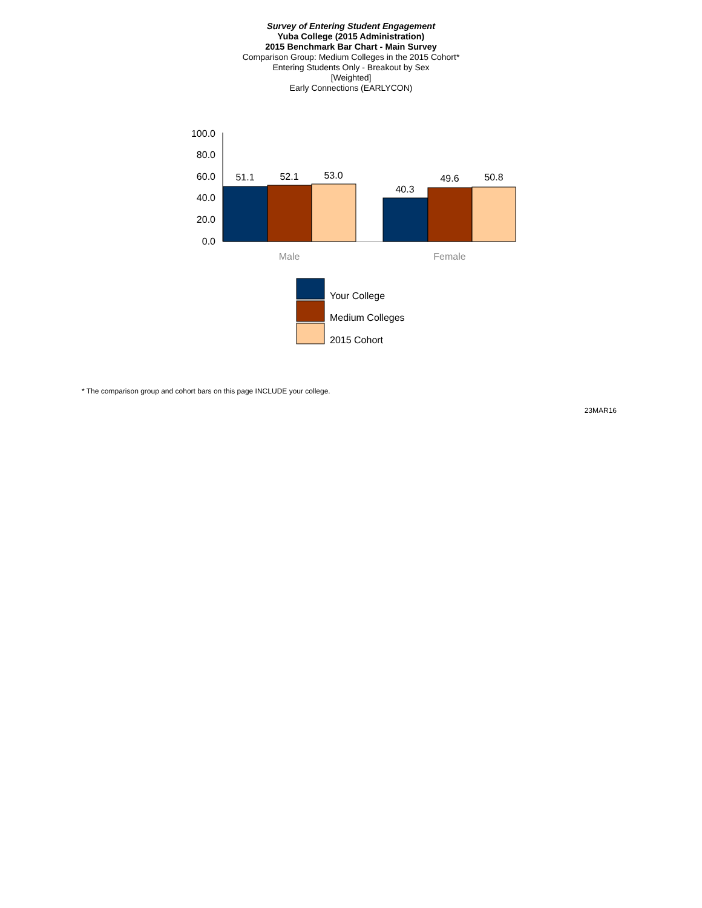Survey of Entering Student Engagement
Yuba College (2015 Administration)
2015 Benchmark Bar Chart - Main Survey
Comparison Group: Medium Colleges in the 2015 Cohort*
Entering Students Only - Breakout by Sex
[Weighted]
Early Connections (EARLYCON)
100.0
80.0
60.0
40.0
20.0
0.0
51.1
52.1
53.0
40.3
49.6
50.8
Male
Female
Your College
Medium Colleges
2015 Cohort
* The comparison group and cohort bars on this page INCLUDE your college.
23MAR16